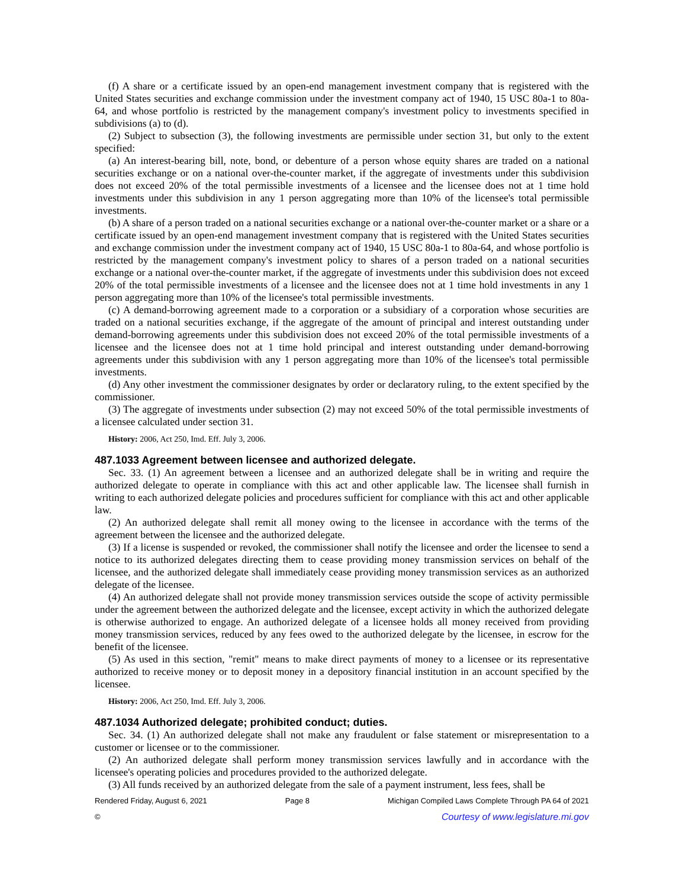(f) A share or a certificate issued by an open-end management investment company that is registered with the United States securities and exchange commission under the investment company act of 1940, 15 USC 80a-1 to 80a-64, and whose portfolio is restricted by the management company's investment policy to investments specified in subdivisions (a) to (d).
(2) Subject to subsection (3), the following investments are permissible under section 31, but only to the extent specified:
(a) An interest-bearing bill, note, bond, or debenture of a person whose equity shares are traded on a national securities exchange or on a national over-the-counter market, if the aggregate of investments under this subdivision does not exceed 20% of the total permissible investments of a licensee and the licensee does not at 1 time hold investments under this subdivision in any 1 person aggregating more than 10% of the licensee's total permissible investments.
(b) A share of a person traded on a national securities exchange or a national over-the-counter market or a share or a certificate issued by an open-end management investment company that is registered with the United States securities and exchange commission under the investment company act of 1940, 15 USC 80a-1 to 80a-64, and whose portfolio is restricted by the management company's investment policy to shares of a person traded on a national securities exchange or a national over-the-counter market, if the aggregate of investments under this subdivision does not exceed 20% of the total permissible investments of a licensee and the licensee does not at 1 time hold investments in any 1 person aggregating more than 10% of the licensee's total permissible investments.
(c) A demand-borrowing agreement made to a corporation or a subsidiary of a corporation whose securities are traded on a national securities exchange, if the aggregate of the amount of principal and interest outstanding under demand-borrowing agreements under this subdivision does not exceed 20% of the total permissible investments of a licensee and the licensee does not at 1 time hold principal and interest outstanding under demand-borrowing agreements under this subdivision with any 1 person aggregating more than 10% of the licensee's total permissible investments.
(d) Any other investment the commissioner designates by order or declaratory ruling, to the extent specified by the commissioner.
(3) The aggregate of investments under subsection (2) may not exceed 50% of the total permissible investments of a licensee calculated under section 31.
History: 2006, Act 250, Imd. Eff. July 3, 2006.
487.1033 Agreement between licensee and authorized delegate.
Sec. 33. (1) An agreement between a licensee and an authorized delegate shall be in writing and require the authorized delegate to operate in compliance with this act and other applicable law. The licensee shall furnish in writing to each authorized delegate policies and procedures sufficient for compliance with this act and other applicable law.
(2) An authorized delegate shall remit all money owing to the licensee in accordance with the terms of the agreement between the licensee and the authorized delegate.
(3) If a license is suspended or revoked, the commissioner shall notify the licensee and order the licensee to send a notice to its authorized delegates directing them to cease providing money transmission services on behalf of the licensee, and the authorized delegate shall immediately cease providing money transmission services as an authorized delegate of the licensee.
(4) An authorized delegate shall not provide money transmission services outside the scope of activity permissible under the agreement between the authorized delegate and the licensee, except activity in which the authorized delegate is otherwise authorized to engage. An authorized delegate of a licensee holds all money received from providing money transmission services, reduced by any fees owed to the authorized delegate by the licensee, in escrow for the benefit of the licensee.
(5) As used in this section, "remit" means to make direct payments of money to a licensee or its representative authorized to receive money or to deposit money in a depository financial institution in an account specified by the licensee.
History: 2006, Act 250, Imd. Eff. July 3, 2006.
487.1034 Authorized delegate; prohibited conduct; duties.
Sec. 34. (1) An authorized delegate shall not make any fraudulent or false statement or misrepresentation to a customer or licensee or to the commissioner.
(2) An authorized delegate shall perform money transmission services lawfully and in accordance with the licensee's operating policies and procedures provided to the authorized delegate.
(3) All funds received by an authorized delegate from the sale of a payment instrument, less fees, shall be
Rendered Friday, August 6, 2021 Page 8 Michigan Compiled Laws Complete Through PA 64 of 2021
© Courtesy of www.legislature.mi.gov